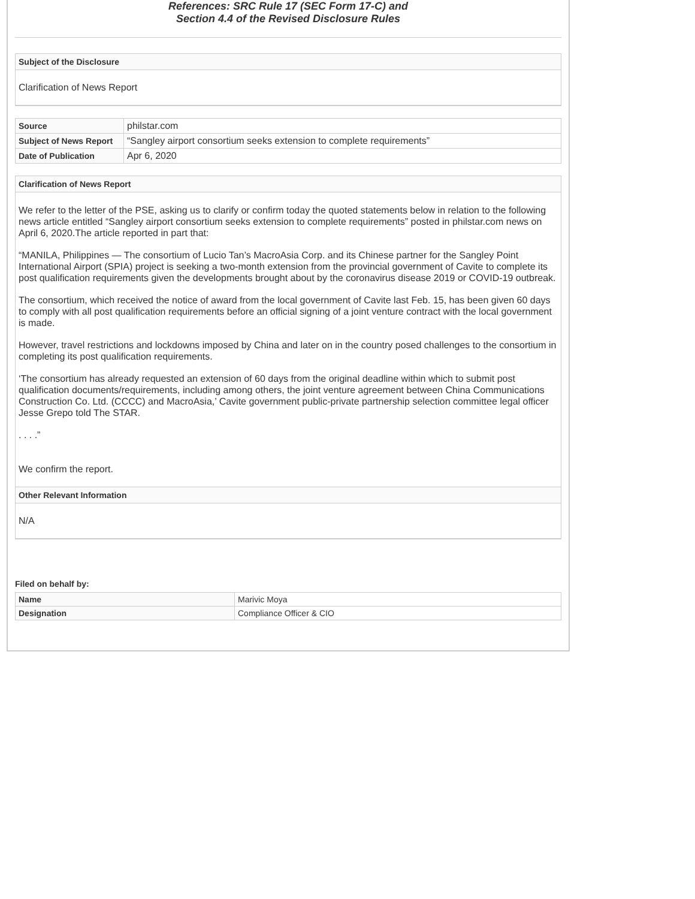References: SRC Rule 17 (SEC Form 17-C) and
Section 4.4 of the Revised Disclosure Rules
Subject of the Disclosure
Clarification of News Report
| Source | philstar.com |
| Subject of News Report | “Sangley airport consortium seeks extension to complete requirements” |
| Date of Publication | Apr 6, 2020 |
Clarification of News Report
We refer to the letter of the PSE, asking us to clarify or confirm today the quoted statements below in relation to the following news article entitled “Sangley airport consortium seeks extension to complete requirements” posted in philstar.com news on April 6, 2020.The article reported in part that:
“MANILA, Philippines — The consortium of Lucio Tan’s MacroAsia Corp. and its Chinese partner for the Sangley Point International Airport (SPIA) project is seeking a two-month extension from the provincial government of Cavite to complete its post qualification requirements given the developments brought about by the coronavirus disease 2019 or COVID-19 outbreak.
The consortium, which received the notice of award from the local government of Cavite last Feb. 15, has been given 60 days to comply with all post qualification requirements before an official signing of a joint venture contract with the local government is made.
However, travel restrictions and lockdowns imposed by China and later on in the country posed challenges to the consortium in completing its post qualification requirements.
‘The consortium has already requested an extension of 60 days from the original deadline within which to submit post qualification documents/requirements, including among others, the joint venture agreement between China Communications Construction Co. Ltd. (CCCC) and MacroAsia,’ Cavite government public-private partnership selection committee legal officer Jesse Grepo told The STAR.
. . . .”
We confirm the report.
Other Relevant Information
N/A
Filed on behalf by:
| Name | Marivic Moya |
| Designation | Compliance Officer & CIO |